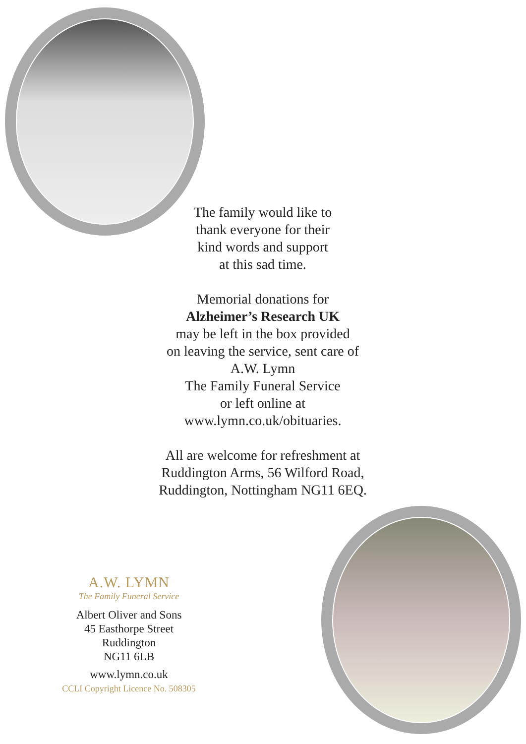The family would like to
thank everyone for their
kind words and support
at this sad time.
Memorial donations for
Alzheimer’s Research UK
may be left in the box provided
on leaving the service, sent care of
A.W. Lymn
The Family Funeral Service
or left online at
www.lymn.co.uk/obituaries.
All are welcome for refreshment at
Ruddington Arms, 56 Wilford Road,
Ruddington, Nottingham NG11 6EQ.
A.W. LYMN
The Family Funeral Service
Albert Oliver and Sons
45 Easthorpe Street
Ruddington
NG11 6LB
www.lymn.co.uk
CCLI Copyright Licence No. 508305